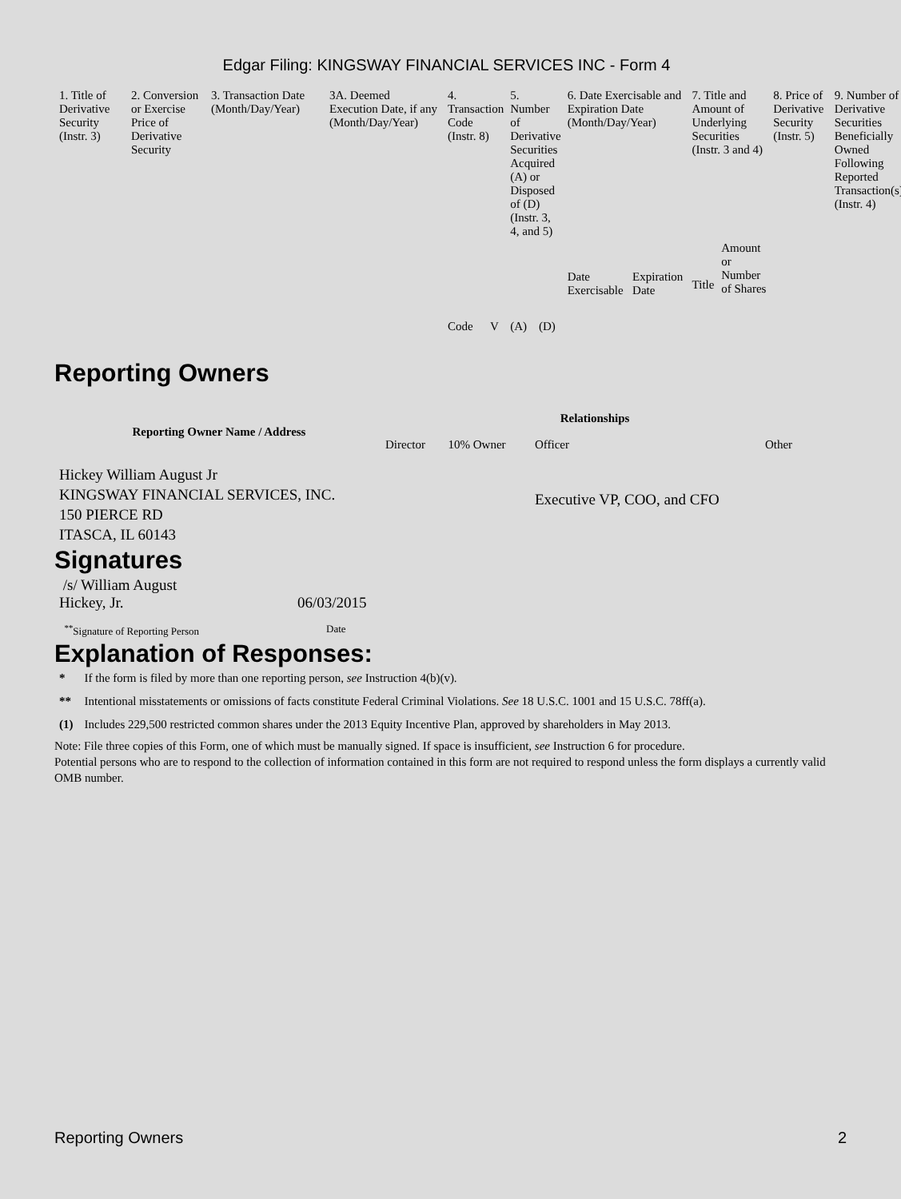Edgar Filing: KINGSWAY FINANCIAL SERVICES INC - Form 4
| 1. Title of Derivative Security (Instr. 3) | 2. Conversion or Exercise Price of Derivative Security | 3. Transaction Date (Month/Day/Year) | 3A. Deemed Execution Date, if any (Month/Day/Year) | 4. Transaction Code (Instr. 8) | | 5. Number of Derivative Securities Acquired (A) or Disposed of (D) (Instr. 3, 4, and 5) | | 6. Date Exercisable and Expiration Date (Month/Day/Year) | | 7. Title and Amount of Underlying Securities (Instr. 3 and 4) | | 8. Price of Derivative Security (Instr. 5) | 9. Number of Derivative Securities Beneficially Owned Following Reported Transaction(s) (Instr. 4) |
| | | | | Code | V | (A) | (D) | Date Exercisable | Expiration Date | Title | Amount or Number of Shares | | |
Reporting Owners
| Reporting Owner Name / Address | Relationships | | | |
| --- | --- | --- | --- | --- |
| | Director | 10% Owner | Officer | Other |
| Hickey William August Jr KINGSWAY FINANCIAL SERVICES, INC. 150 PIERCE RD ITASCA, IL 60143 | | | Executive VP, COO, and CFO | |
Signatures
| /s/ William August Hickey, Jr. | 06/03/2015 |
| <sup>**</sup> Signature of Reporting Person | Date |
Explanation of Responses:
| * | If the form is filed by more than one reporting person, see Instruction 4(b)(v). |
| ** | Intentional misstatements or omissions of facts constitute Federal Criminal Violations. See 18 U.S.C. 1001 and 15 U.S.C. 78ff(a). |
| (1) | Includes 229,500 restricted common shares under the 2013 Equity Incentive Plan, approved by shareholders in May 2013. |
Note: File three copies of this Form, one of which must be manually signed. If space is insufficient, see Instruction 6 for procedure.
Potential persons who are to respond to the collection of information contained in this form are not required to respond unless the form displays a currently valid OMB number.
Reporting Owners 2